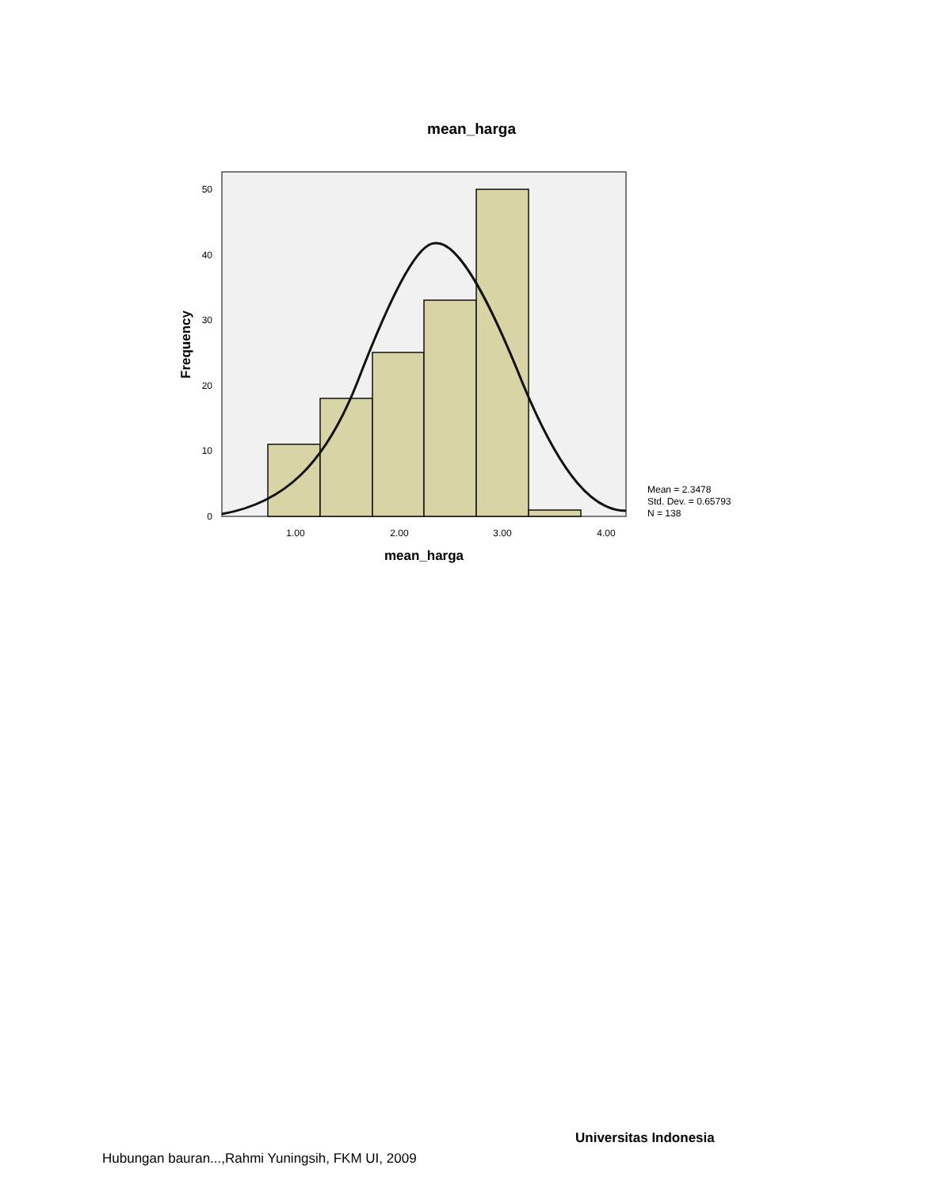mean_harga
0
10
20
30
40
50
1.00
2.00
3.00
4.00
mean_harga
Frequency
Mean = 2.3478
Std. Dev. = 0.65793
N = 138
Universitas Indonesia
Hubungan bauran...,Rahmi Yuningsih, FKM UI, 2009